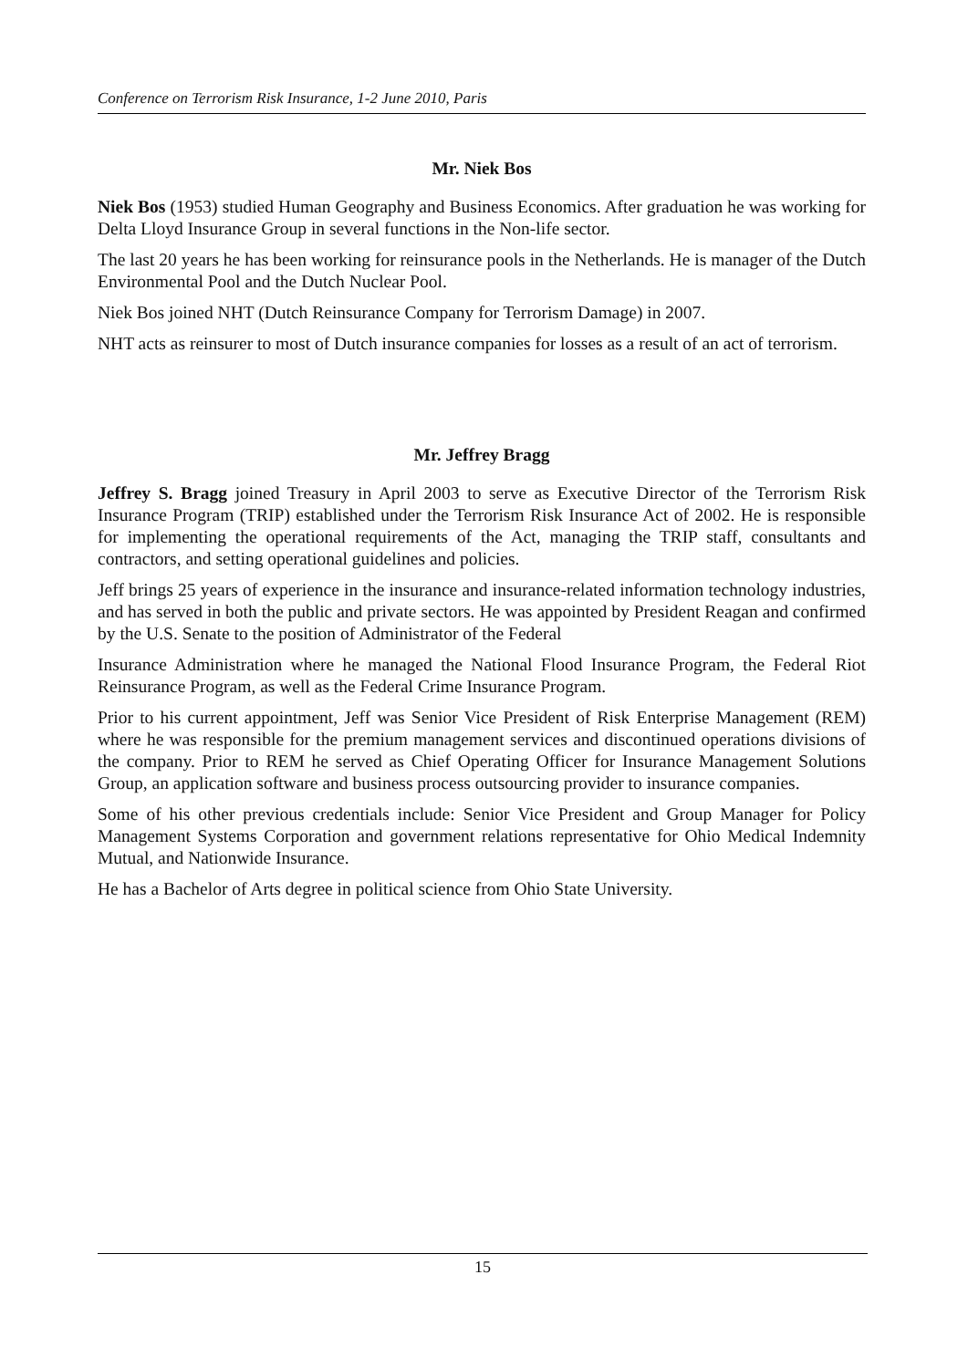Conference on Terrorism Risk Insurance, 1-2 June 2010, Paris
Mr. Niek Bos
Niek Bos (1953) studied Human Geography and Business Economics. After graduation he was working for Delta Lloyd Insurance Group in several functions in the Non-life sector.
The last 20 years he has been working for reinsurance pools in the Netherlands. He is manager of the Dutch Environmental Pool and the Dutch Nuclear Pool.
Niek Bos joined NHT (Dutch Reinsurance Company for Terrorism Damage) in 2007.
NHT acts as reinsurer to most of Dutch insurance companies for losses as a result of an act of terrorism.
Mr. Jeffrey Bragg
Jeffrey S. Bragg joined Treasury in April 2003 to serve as Executive Director of the Terrorism Risk Insurance Program (TRIP) established under the Terrorism Risk Insurance Act of 2002. He is responsible for implementing the operational requirements of the Act, managing the TRIP staff, consultants and contractors, and setting operational guidelines and policies.
Jeff brings 25 years of experience in the insurance and insurance-related information technology industries, and has served in both the public and private sectors. He was appointed by President Reagan and confirmed by the U.S. Senate to the position of Administrator of the Federal
Insurance Administration where he managed the National Flood Insurance Program, the Federal Riot Reinsurance Program, as well as the Federal Crime Insurance Program.
Prior to his current appointment, Jeff was Senior Vice President of Risk Enterprise Management (REM) where he was responsible for the premium management services and discontinued operations divisions of the company. Prior to REM he served as Chief Operating Officer for Insurance Management Solutions Group, an application software and business process outsourcing provider to insurance companies.
Some of his other previous credentials include: Senior Vice President and Group Manager for Policy Management Systems Corporation and government relations representative for Ohio Medical Indemnity Mutual, and Nationwide Insurance.
He has a Bachelor of Arts degree in political science from Ohio State University.
15